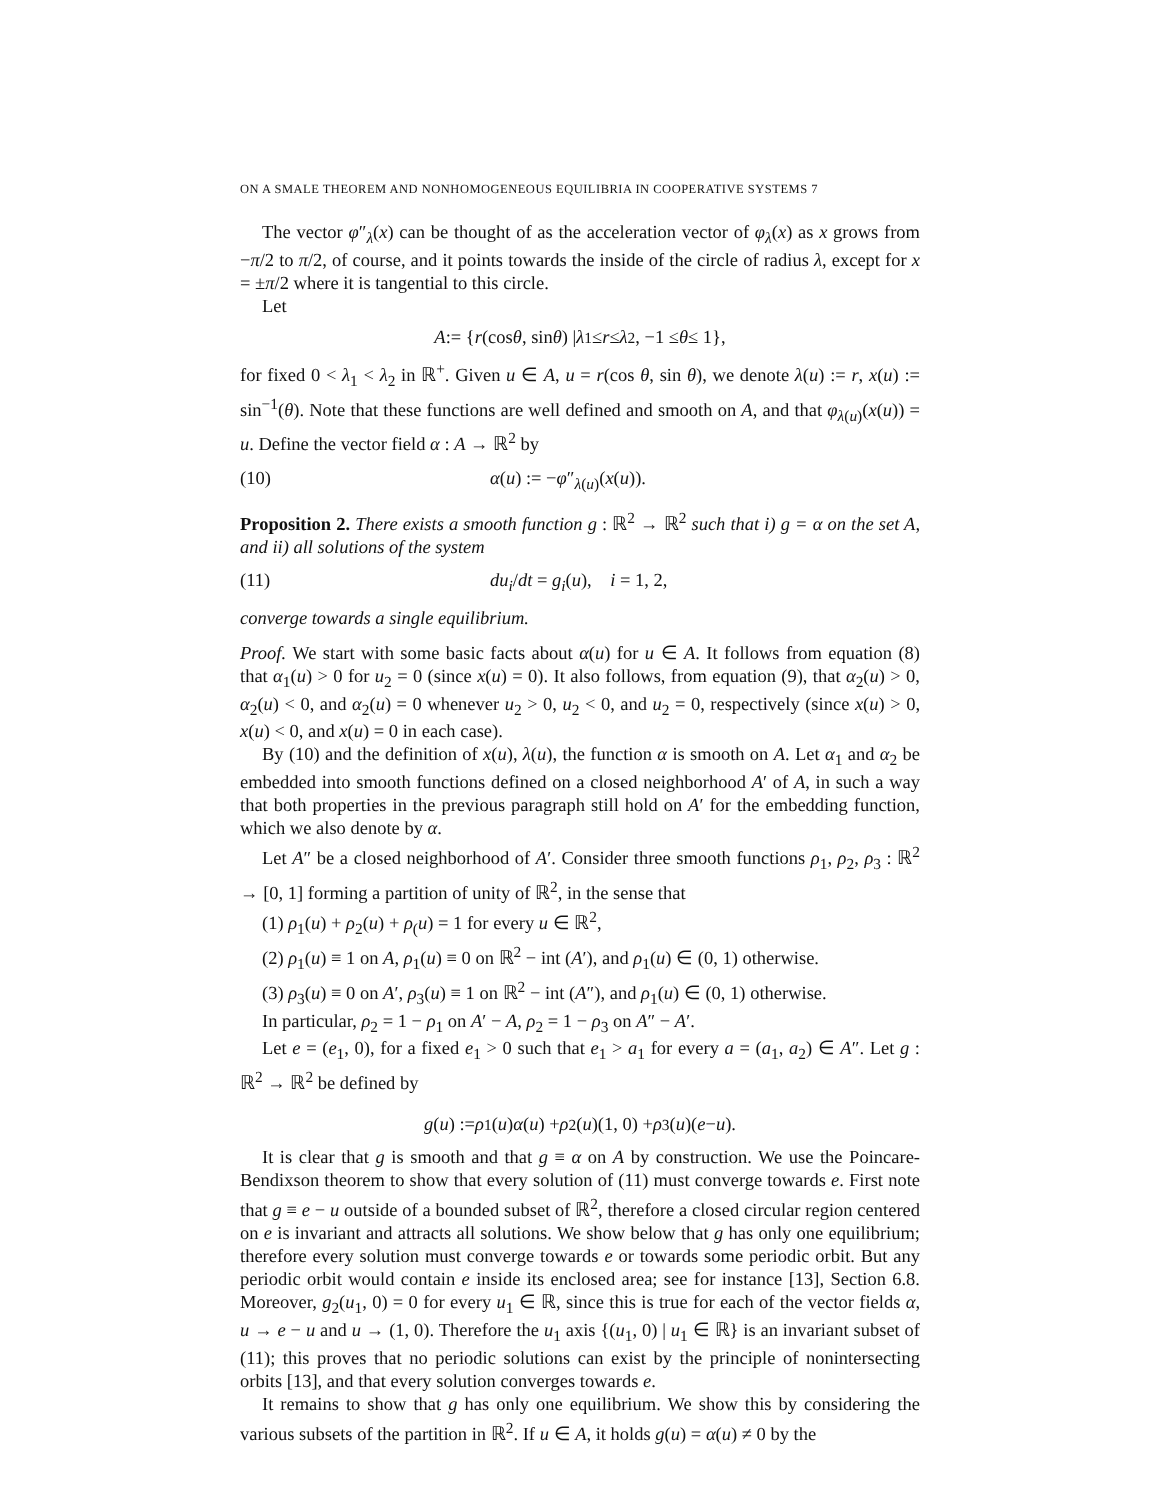ON A SMALE THEOREM AND NONHOMOGENEOUS EQUILIBRIA IN COOPERATIVE SYSTEMS 7
The vector φ″<sub>λ</sub>(x) can be thought of as the acceleration vector of φ<sub>λ</sub>(x) as x grows from −π/2 to π/2, of course, and it points towards the inside of the circle of radius λ, except for x = ±π/2 where it is tangential to this circle.
Let
A := { r (cos θ, sin θ) | λ<sub>1</sub> ≤ r ≤ λ<sub>2</sub>, −1 ≤ θ ≤ 1},
for fixed 0 < λ<sub>1</sub> < λ<sub>2</sub> in ℝ<sup>+</sup>. Given u ∈ A, u = r(cos θ, sin θ), we denote λ(u) := r, x(u) := sin<sup>−1</sup>(θ). Note that these functions are well defined and smooth on A, and that φ<sub>λ(u)</sub>(x(u)) = u. Define the vector field α : A → ℝ<sup>2</sup> by
(10) α(u) := −φ″<sub>λ(u)</sub>(x(u)).
Proposition 2. There exists a smooth function g : ℝ<sup>2</sup> → ℝ<sup>2</sup> such that i) g = α on the set A, and ii) all solutions of the system
(11) du<sub>i</sub>/dt = g<sub>i</sub>(u), i = 1, 2,
converge towards a single equilibrium.
Proof. We start with some basic facts about α(u) for u ∈ A. It follows from equation (8) that α<sub>1</sub>(u) > 0 for u<sub>2</sub> = 0 (since x(u) = 0). It also follows, from equation (9), that α<sub>2</sub>(u) > 0, α<sub>2</sub>(u) < 0, and α<sub>2</sub>(u) = 0 whenever u<sub>2</sub> > 0, u<sub>2</sub> < 0, and u<sub>2</sub> = 0, respectively (since x(u) > 0, x(u) < 0, and x(u) = 0 in each case).
By (10) and the definition of x(u), λ(u), the function α is smooth on A. Let α<sub>1</sub> and α<sub>2</sub> be embedded into smooth functions defined on a closed neighborhood A′ of A, in such a way that both properties in the previous paragraph still hold on A′ for the embedding function, which we also denote by α.
Let A″ be a closed neighborhood of A′. Consider three smooth functions ρ<sub>1</sub>, ρ<sub>2</sub>, ρ<sub>3</sub> : ℝ<sup>2</sup> → [0, 1] forming a partition of unity of ℝ<sup>2</sup>, in the sense that
(1) ρ<sub>1</sub>(u) + ρ<sub>2</sub>(u) + ρ<sub>(</sub>u) = 1 for every u ∈ ℝ<sup>2</sup>,
(2) ρ<sub>1</sub>(u) ≡ 1 on A, ρ<sub>1</sub>(u) ≡ 0 on ℝ<sup>2</sup> − int (A′), and ρ<sub>1</sub>(u) ∈ (0, 1) otherwise.
(3) ρ<sub>3</sub>(u) ≡ 0 on A′, ρ<sub>3</sub>(u) ≡ 1 on ℝ<sup>2</sup> − int (A″), and ρ<sub>1</sub>(u) ∈ (0, 1) otherwise.
In particular, ρ<sub>2</sub> = 1 − ρ<sub>1</sub> on A′ − A, ρ<sub>2</sub> = 1 − ρ<sub>3</sub> on A″ − A′.
Let e = (e<sub>1</sub>, 0), for a fixed e<sub>1</sub> > 0 such that e<sub>1</sub> > a<sub>1</sub> for every a = (a<sub>1</sub>, a<sub>2</sub>) ∈ A″. Let g : ℝ<sup>2</sup> → ℝ<sup>2</sup> be defined by
g (u) := ρ<sub>1</sub>(u) α (u) + ρ<sub>2</sub>(u)(1, 0) + ρ<sub>3</sub>(u)(e − u).
It is clear that g is smooth and that g ≡ α on A by construction. We use the Poincare-Bendixson theorem to show that every solution of (11) must converge towards e. First note that g ≡ e − u outside of a bounded subset of ℝ<sup>2</sup>, therefore a closed circular region centered on e is invariant and attracts all solutions. We show below that g has only one equilibrium; therefore every solution must converge towards e or towards some periodic orbit. But any periodic orbit would contain e inside its enclosed area; see for instance [13], Section 6.8. Moreover, g<sub>2</sub>(u<sub>1</sub>, 0) = 0 for every u<sub>1</sub> ∈ ℝ, since this is true for each of the vector fields α, u → e − u and u → (1, 0). Therefore the u<sub>1</sub> axis {(u<sub>1</sub>, 0) | u<sub>1</sub> ∈ ℝ} is an invariant subset of (11); this proves that no periodic solutions can exist by the principle of nonintersecting orbits [13], and that every solution converges towards e.
It remains to show that g has only one equilibrium. We show this by considering the various subsets of the partition in ℝ<sup>2</sup>. If u ∈ A, it holds g(u) = α(u) ≠ 0 by the